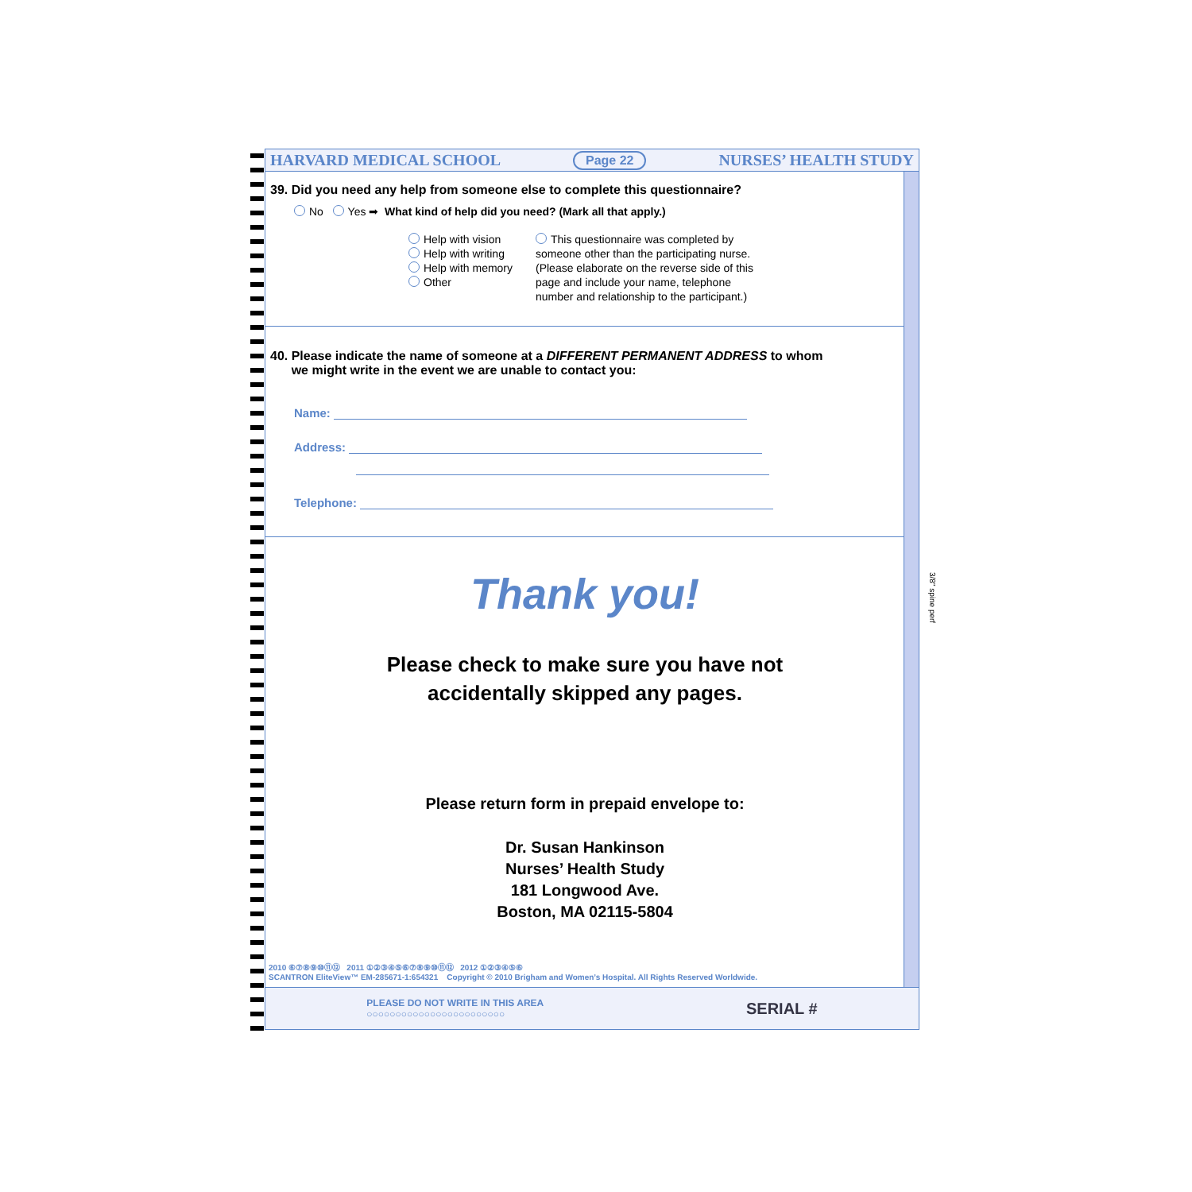HARVARD MEDICAL SCHOOL Page 22 NURSES’ HEALTH STUDY
39. Did you need any help from someone else to complete this questionnaire?
No Yes ➡ What kind of help did you need? (Mark all that apply.)
Help with vision
Help with writing
Help with memory
Other
This questionnaire was completed by
someone other than the participating nurse.
(Please elaborate on the reverse side of this
page and include your name, telephone
number and relationship to the participant.)
40. Please indicate the name of someone at a DIFFERENT PERMANENT ADDRESS to whom
we might write in the event we are unable to contact you:
Name:
Address:
Telephone:
Thank you!
Please check to make sure you have not
accidentally skipped any pages.
Please return form in prepaid envelope to:
Dr. Susan Hankinson
Nurses’ Health Study
181 Longwood Ave.
Boston, MA 02115-5804
2010 ⑥⑦⑧⑨⑩⑪⑫ 2011 ①②③④⑤⑥⑦⑧⑨⑩⑪⑫ 2012 ①②③④⑤⑥
SCANTRON EliteView™ EM-285671-1:654321 Copyright © 2010 Brigham and Women’s Hospital. All Rights Reserved Worldwide.
PLEASE DO NOT WRITE IN THIS AREA
○○○○○○○○○○○○○○○○○○○○○○○○
SERIAL #
3/8" spine perf